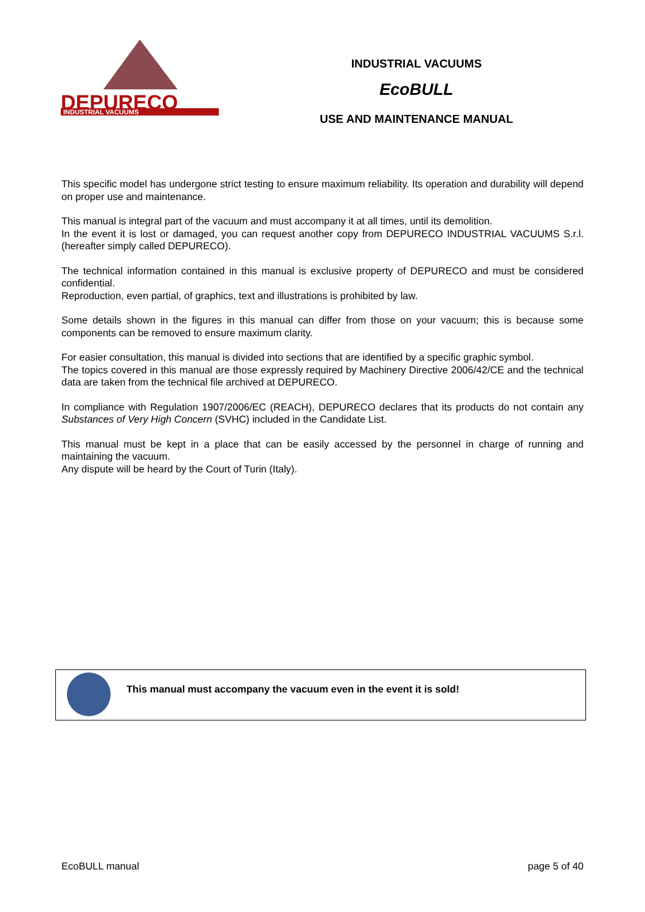DEPURECO
INDUSTRIAL VACUUMS
INDUSTRIAL VACUUMS
EcoBULL
USE AND MAINTENANCE MANUAL
This specific model has undergone strict testing to ensure maximum reliability. Its operation and durability will depend on proper use and maintenance.
This manual is integral part of the vacuum and must accompany it at all times, until its demolition.
In the event it is lost or damaged, you can request another copy from DEPURECO INDUSTRIAL VACUUMS S.r.l. (hereafter simply called DEPURECO).
The technical information contained in this manual is exclusive property of DEPURECO and must be considered confidential.
Reproduction, even partial, of graphics, text and illustrations is prohibited by law.
Some details shown in the figures in this manual can differ from those on your vacuum; this is because some components can be removed to ensure maximum clarity.
For easier consultation, this manual is divided into sections that are identified by a specific graphic symbol.
The topics covered in this manual are those expressly required by Machinery Directive 2006/42/CE and the technical data are taken from the technical file archived at DEPURECO.
In compliance with Regulation 1907/2006/EC (REACH), DEPURECO declares that its products do not contain any Substances of Very High Concern (SVHC) included in the Candidate List.
This manual must be kept in a place that can be easily accessed by the personnel in charge of running and maintaining the vacuum.
Any dispute will be heard by the Court of Turin (Italy).
This manual must accompany the vacuum even in the event it is sold!
EcoBULL manual page 5 of 40